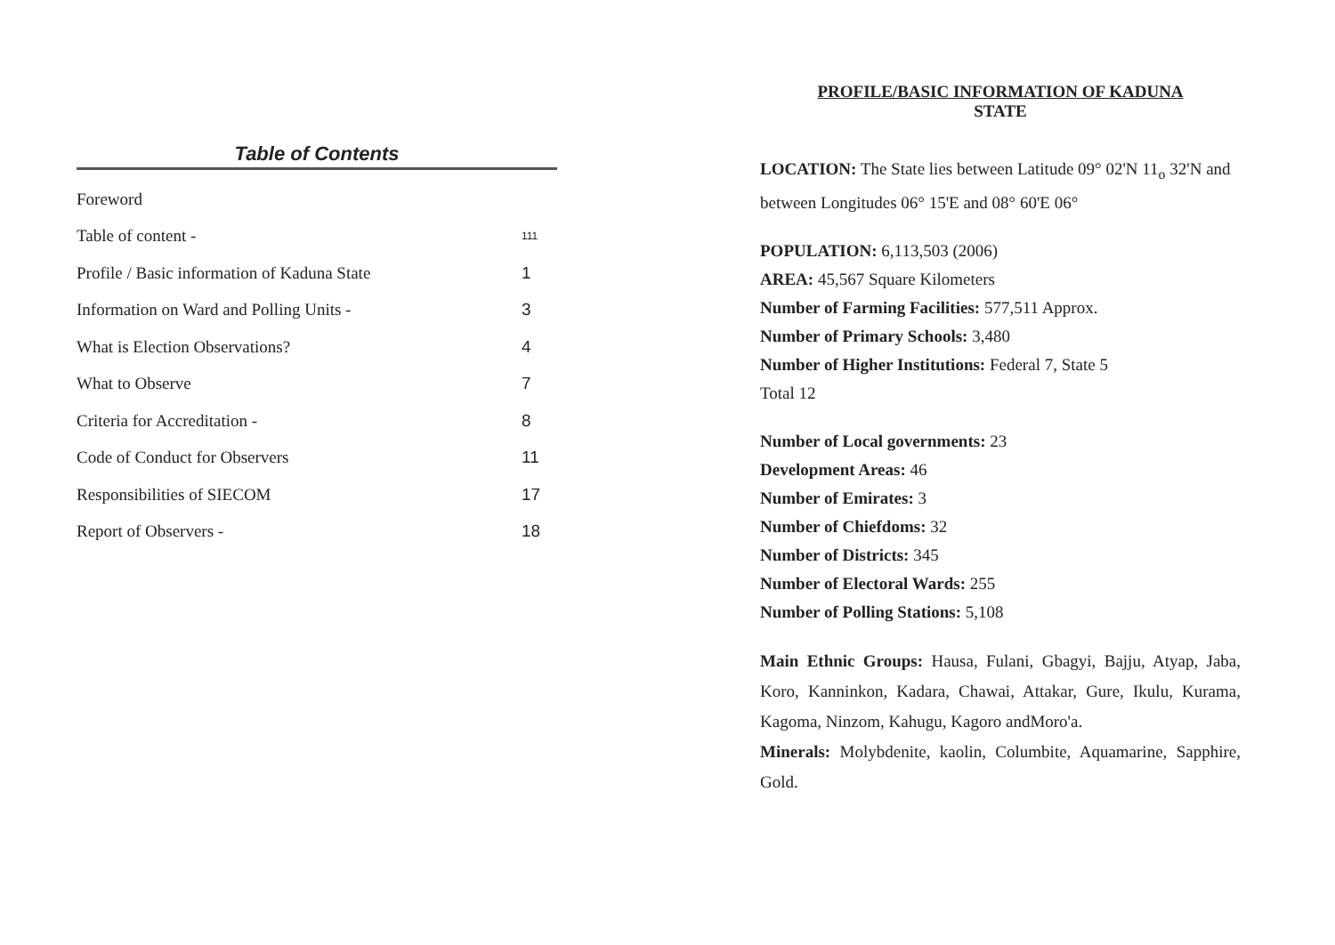Table of Contents
Foreword
Table of content - 111
Profile / Basic information of Kaduna State 1
Information on Ward and Polling Units - 3
What is Election Observations? 4
What to Observe 7
Criteria for Accreditation - 8
Code of Conduct for Observers 11
Responsibilities of SIECOM 17
Report of Observers - 18
PROFILE/BASIC INFORMATION OF KADUNA
STATE
LOCATION: The State lies between Latitude 09° 02'N 11<sub>o</sub> 32'N and between Longitudes 06° 15'E and 08° 60'E 06°
POPULATION: 6,113,503 (2006)
AREA: 45,567 Square Kilometers
Number of Farming Facilities: 577,511 Approx.
Number of Primary Schools: 3,480
Number of Higher Institutions: Federal 7, State 5
Total 12
Number of Local governments: 23
Development Areas: 46
Number of Emirates: 3
Number of Chiefdoms: 32
Number of Districts: 345
Number of Electoral Wards: 255
Number of Polling Stations: 5,108
Main Ethnic Groups: Hausa, Fulani, Gbagyi, Bajju, Atyap, Jaba, Koro, Kanninkon, Kadara, Chawai, Attakar, Gure, Ikulu, Kurama, Kagoma, Ninzom, Kahugu, Kagoro andMoro'a.
Minerals: Molybdenite, kaolin, Columbite, Aquamarine, Sapphire, Gold.